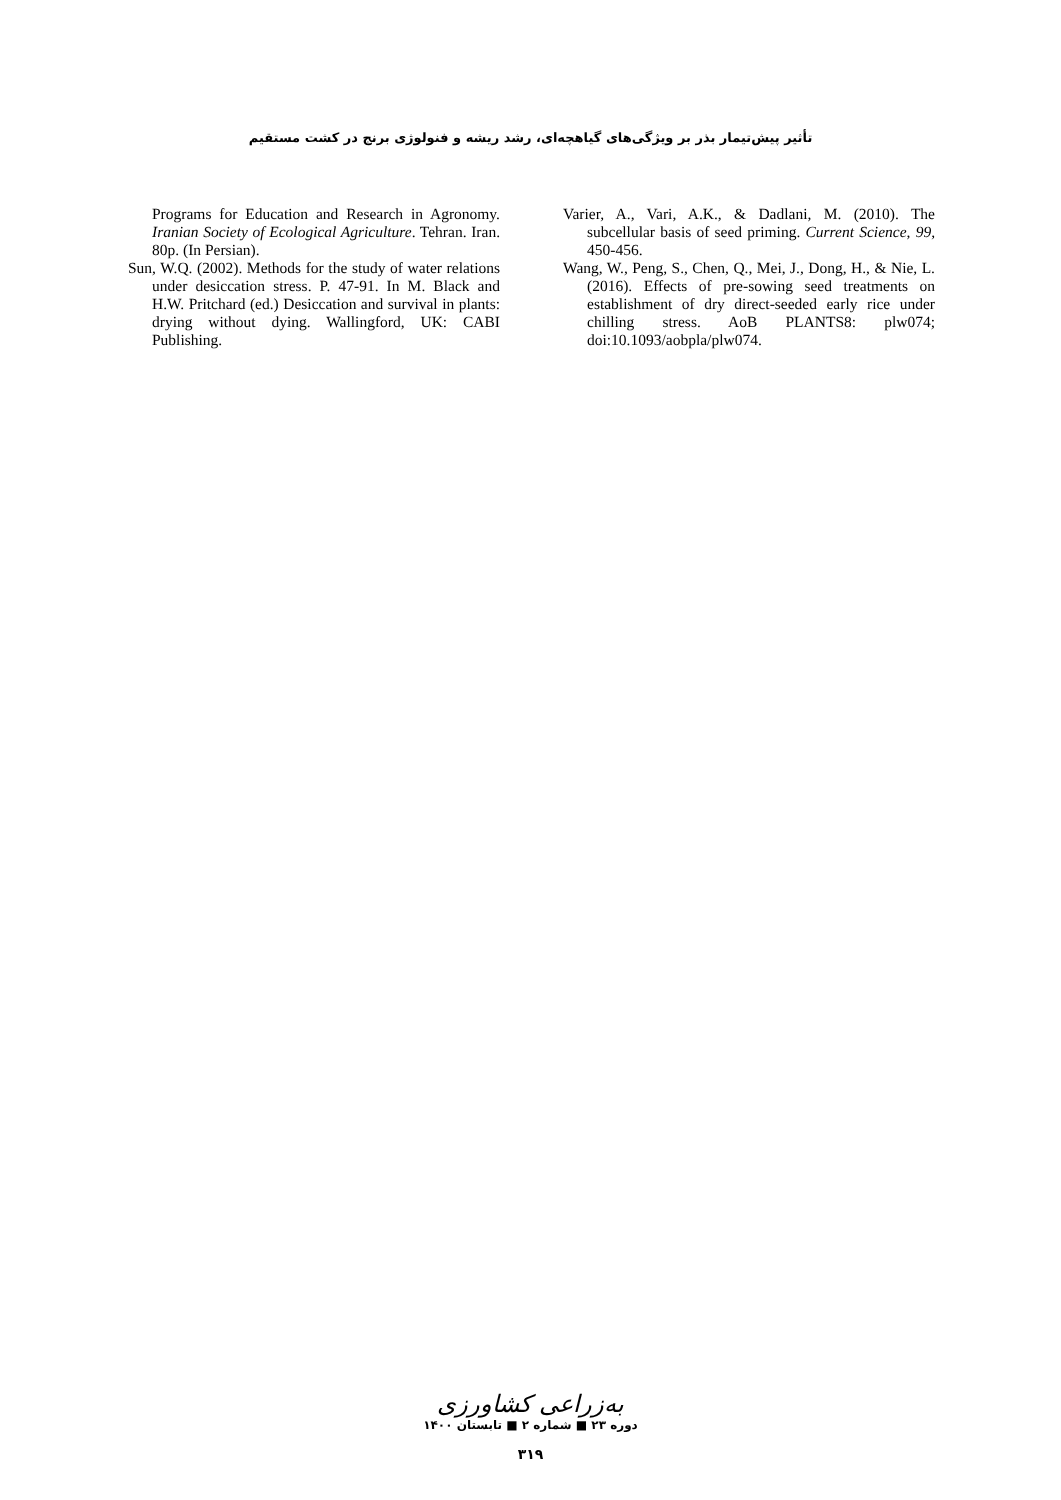تأثیر پیش‌تیمار بذر بر ویژگی‌های گیاهچه‌ای، رشد ریشه و فنولوژی برنج در کشت مستقیم
Programs for Education and Research in Agronomy. Iranian Society of Ecological Agriculture. Tehran. Iran. 80p. (In Persian).
Sun, W.Q. (2002). Methods for the study of water relations under desiccation stress. P. 47-91. In M. Black and H.W. Pritchard (ed.) Desiccation and survival in plants: drying without dying. Wallingford, UK: CABI Publishing.
Varier, A., Vari, A.K., & Dadlani, M. (2010). The subcellular basis of seed priming. Current Science, 99, 450-456.
Wang, W., Peng, S., Chen, Q., Mei, J., Dong, H., & Nie, L. (2016). Effects of pre-sowing seed treatments on establishment of dry direct-seeded early rice under chilling stress. AoB PLANTS8: plw074; doi:10.1093/aobpla/plw074.
به‌زراعی کشاورزی
دوره ۲۳ ■ شماره ۲ ■ تابستان ۱۴۰۰
۳۱۹